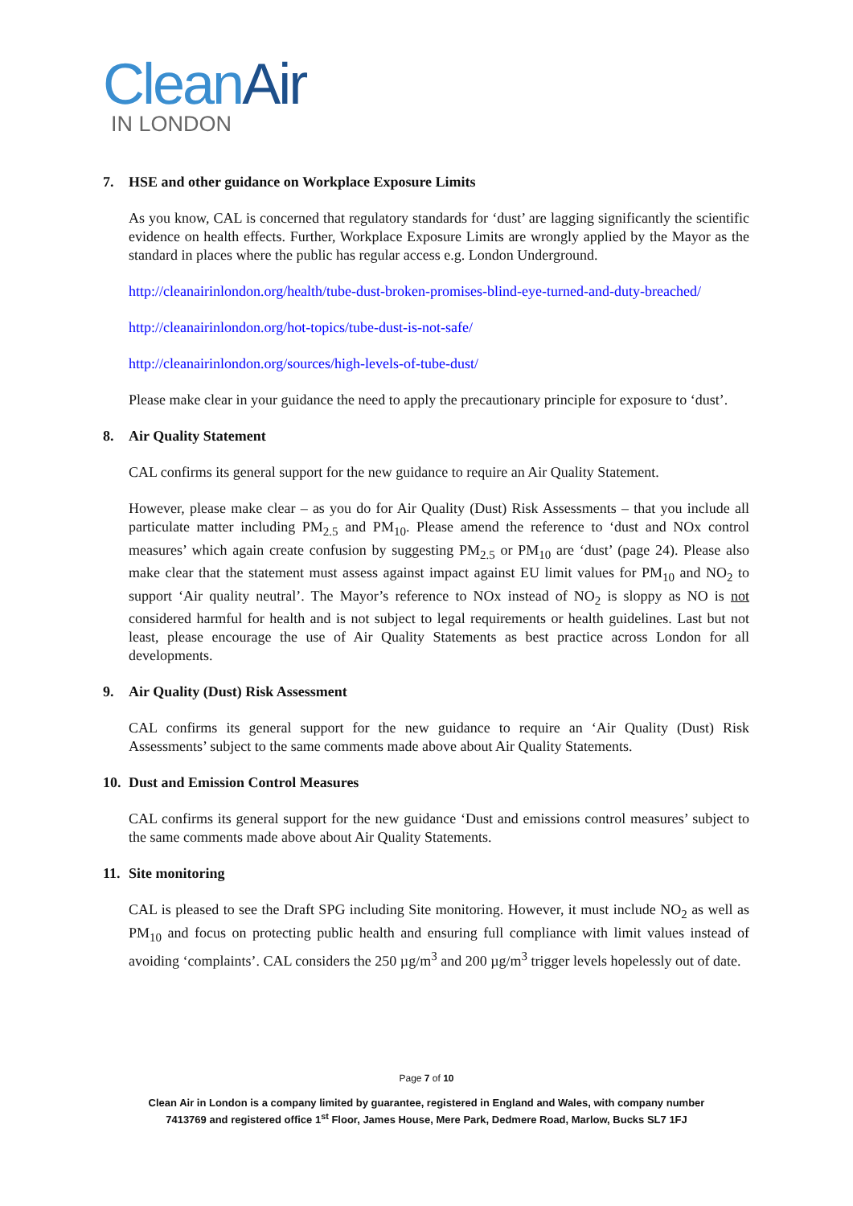Clean Air
IN LONDON
7. HSE and other guidance on Workplace Exposure Limits
As you know, CAL is concerned that regulatory standards for ‘dust’ are lagging significantly the scientific evidence on health effects. Further, Workplace Exposure Limits are wrongly applied by the Mayor as the standard in places where the public has regular access e.g. London Underground.
http://cleanairinlondon.org/health/tube-dust-broken-promises-blind-eye-turned-and-duty-breached/
http://cleanairinlondon.org/hot-topics/tube-dust-is-not-safe/
http://cleanairinlondon.org/sources/high-levels-of-tube-dust/
Please make clear in your guidance the need to apply the precautionary principle for exposure to ‘dust’.
8. Air Quality Statement
CAL confirms its general support for the new guidance to require an Air Quality Statement.
However, please make clear – as you do for Air Quality (Dust) Risk Assessments – that you include all particulate matter including PM<sub>2.5</sub> and PM<sub>10</sub>. Please amend the reference to ‘dust and NOx control measures’ which again create confusion by suggesting PM<sub>2.5</sub> or PM<sub>10</sub> are ‘dust’ (page 24). Please also make clear that the statement must assess against impact against EU limit values for PM<sub>10</sub> and NO<sub>2</sub> to support ‘Air quality neutral’. The Mayor’s reference to NOx instead of NO<sub>2</sub> is sloppy as NO is not considered harmful for health and is not subject to legal requirements or health guidelines. Last but not least, please encourage the use of Air Quality Statements as best practice across London for all developments.
9. Air Quality (Dust) Risk Assessment
CAL confirms its general support for the new guidance to require an ‘Air Quality (Dust) Risk Assessments’ subject to the same comments made above about Air Quality Statements.
10. Dust and Emission Control Measures
CAL confirms its general support for the new guidance ‘Dust and emissions control measures’ subject to the same comments made above about Air Quality Statements.
11. Site monitoring
CAL is pleased to see the Draft SPG including Site monitoring. However, it must include NO<sub>2</sub> as well as PM<sub>10</sub> and focus on protecting public health and ensuring full compliance with limit values instead of avoiding ‘complaints’. CAL considers the 250 µg/m<sup>3</sup> and 200 µg/m<sup>3</sup> trigger levels hopelessly out of date.
Page 7 of 10
Clean Air in London is a company limited by guarantee, registered in England and Wales, with company number
7413769 and registered office 1<sup>st</sup> Floor, James House, Mere Park, Dedmere Road, Marlow, Bucks SL7 1FJ